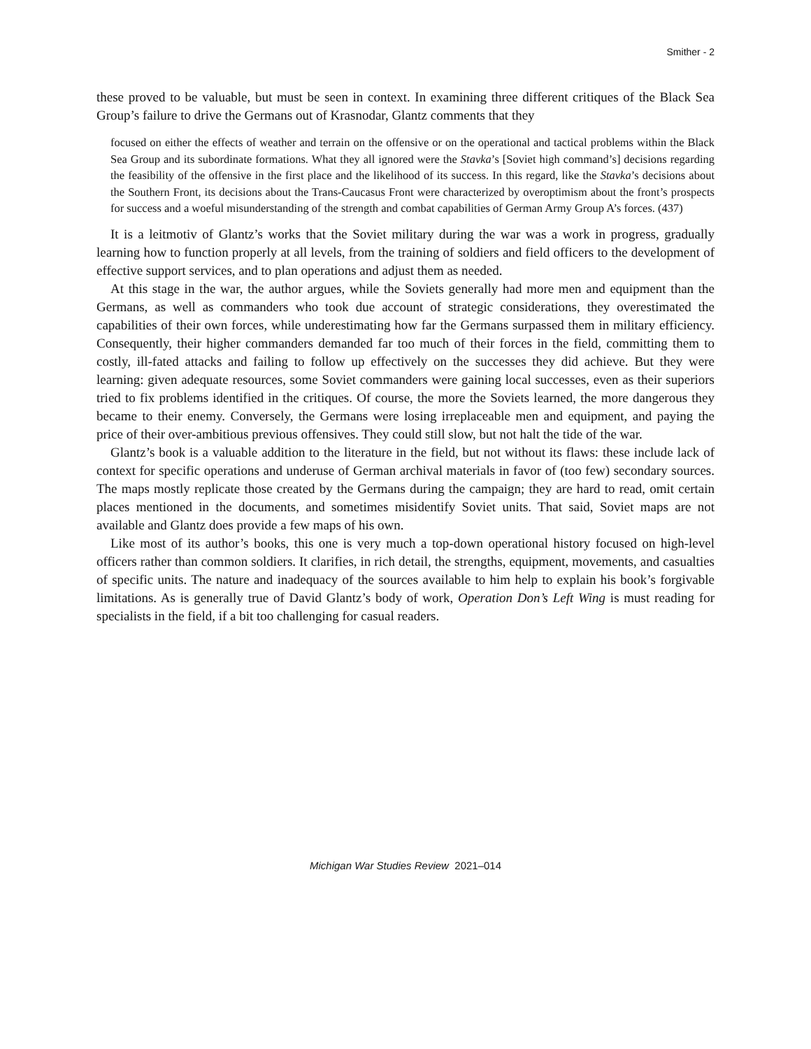Smither - 2
these proved to be valuable, but must be seen in context. In examining three different critiques of the Black Sea Group’s failure to drive the Germans out of Krasnodar, Glantz comments that they
focused on either the effects of weather and terrain on the offensive or on the operational and tactical problems within the Black Sea Group and its subordinate formations. What they all ignored were the Stavka’s [Soviet high command’s] decisions regarding the feasibility of the offensive in the first place and the likelihood of its success. In this regard, like the Stavka’s decisions about the Southern Front, its decisions about the Trans-Caucasus Front were characterized by overoptimism about the front’s prospects for success and a woeful misunderstanding of the strength and combat capabilities of German Army Group A’s forces. (437)
It is a leitmotiv of Glantz’s works that the Soviet military during the war was a work in progress, gradually learning how to function properly at all levels, from the training of soldiers and field officers to the development of effective support services, and to plan operations and adjust them as needed.
At this stage in the war, the author argues, while the Soviets generally had more men and equipment than the Germans, as well as commanders who took due account of strategic considerations, they overestimated the capabilities of their own forces, while underestimating how far the Germans surpassed them in military efficiency. Consequently, their higher commanders demanded far too much of their forces in the field, committing them to costly, ill-fated attacks and failing to follow up effectively on the successes they did achieve. But they were learning: given adequate resources, some Soviet commanders were gaining local successes, even as their superiors tried to fix problems identified in the critiques. Of course, the more the Soviets learned, the more dangerous they became to their enemy. Conversely, the Germans were losing irreplaceable men and equipment, and paying the price of their over-ambitious previous offensives. They could still slow, but not halt the tide of the war.
Glantz’s book is a valuable addition to the literature in the field, but not without its flaws: these include lack of context for specific operations and underuse of German archival materials in favor of (too few) secondary sources. The maps mostly replicate those created by the Germans during the campaign; they are hard to read, omit certain places mentioned in the documents, and sometimes misidentify Soviet units. That said, Soviet maps are not available and Glantz does provide a few maps of his own.
Like most of its author’s books, this one is very much a top-down operational history focused on high-level officers rather than common soldiers. It clarifies, in rich detail, the strengths, equipment, movements, and casualties of specific units. The nature and inadequacy of the sources available to him help to explain his book’s forgivable limitations. As is generally true of David Glantz’s body of work, Operation Don’s Left Wing is must reading for specialists in the field, if a bit too challenging for casual readers.
Michigan War Studies Review 2021–014